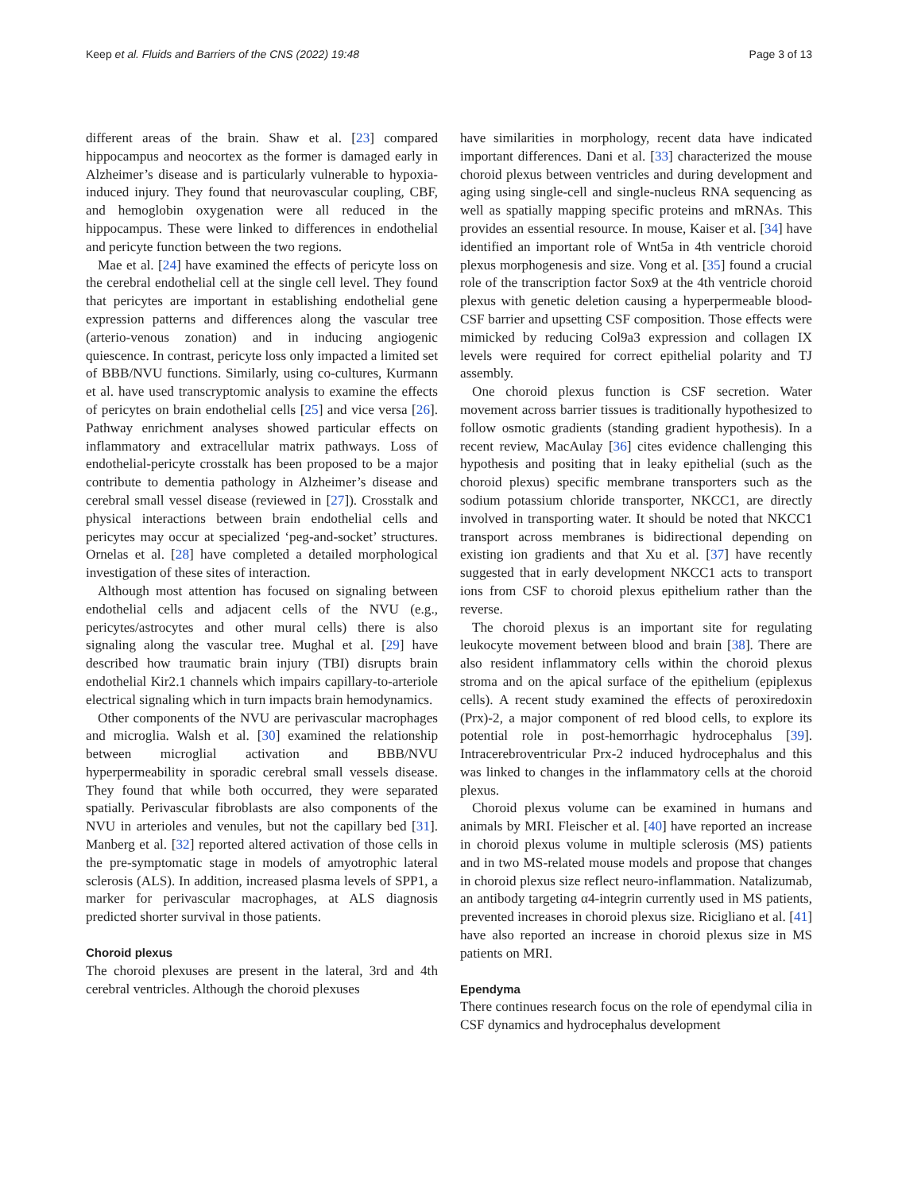Keep et al. Fluids and Barriers of the CNS (2022) 19:48 Page 3 of 13
different areas of the brain. Shaw et al. [23] compared hippocampus and neocortex as the former is damaged early in Alzheimer’s disease and is particularly vulnerable to hypoxia-induced injury. They found that neurovascular coupling, CBF, and hemoglobin oxygenation were all reduced in the hippocampus. These were linked to differences in endothelial and pericyte function between the two regions.
Mae et al. [24] have examined the effects of pericyte loss on the cerebral endothelial cell at the single cell level. They found that pericytes are important in establishing endothelial gene expression patterns and differences along the vascular tree (arterio-venous zonation) and in inducing angiogenic quiescence. In contrast, pericyte loss only impacted a limited set of BBB/NVU functions. Similarly, using co-cultures, Kurmann et al. have used transcryptomic analysis to examine the effects of pericytes on brain endothelial cells [25] and vice versa [26]. Pathway enrichment analyses showed particular effects on inflammatory and extracellular matrix pathways. Loss of endothelial-pericyte crosstalk has been proposed to be a major contribute to dementia pathology in Alzheimer’s disease and cerebral small vessel disease (reviewed in [27]). Crosstalk and physical interactions between brain endothelial cells and pericytes may occur at specialized ‘peg-and-socket’ structures. Ornelas et al. [28] have completed a detailed morphological investigation of these sites of interaction.
Although most attention has focused on signaling between endothelial cells and adjacent cells of the NVU (e.g., pericytes/astrocytes and other mural cells) there is also signaling along the vascular tree. Mughal et al. [29] have described how traumatic brain injury (TBI) disrupts brain endothelial Kir2.1 channels which impairs capillary-to-arteriole electrical signaling which in turn impacts brain hemodynamics.
Other components of the NVU are perivascular macrophages and microglia. Walsh et al. [30] examined the relationship between microglial activation and BBB/NVU hyperpermeability in sporadic cerebral small vessels disease. They found that while both occurred, they were separated spatially. Perivascular fibroblasts are also components of the NVU in arterioles and venules, but not the capillary bed [31]. Manberg et al. [32] reported altered activation of those cells in the pre-symptomatic stage in models of amyotrophic lateral sclerosis (ALS). In addition, increased plasma levels of SPP1, a marker for perivascular macrophages, at ALS diagnosis predicted shorter survival in those patients.
Choroid plexus
The choroid plexuses are present in the lateral, 3rd and 4th cerebral ventricles. Although the choroid plexuses
have similarities in morphology, recent data have indicated important differences. Dani et al. [33] characterized the mouse choroid plexus between ventricles and during development and aging using single-cell and single-nucleus RNA sequencing as well as spatially mapping specific proteins and mRNAs. This provides an essential resource. In mouse, Kaiser et al. [34] have identified an important role of Wnt5a in 4th ventricle choroid plexus morphogenesis and size. Vong et al. [35] found a crucial role of the transcription factor Sox9 at the 4th ventricle choroid plexus with genetic deletion causing a hyperpermeable blood-CSF barrier and upsetting CSF composition. Those effects were mimicked by reducing Col9a3 expression and collagen IX levels were required for correct epithelial polarity and TJ assembly.
One choroid plexus function is CSF secretion. Water movement across barrier tissues is traditionally hypothesized to follow osmotic gradients (standing gradient hypothesis). In a recent review, MacAulay [36] cites evidence challenging this hypothesis and positing that in leaky epithelial (such as the choroid plexus) specific membrane transporters such as the sodium potassium chloride transporter, NKCC1, are directly involved in transporting water. It should be noted that NKCC1 transport across membranes is bidirectional depending on existing ion gradients and that Xu et al. [37] have recently suggested that in early development NKCC1 acts to transport ions from CSF to choroid plexus epithelium rather than the reverse.
The choroid plexus is an important site for regulating leukocyte movement between blood and brain [38]. There are also resident inflammatory cells within the choroid plexus stroma and on the apical surface of the epithelium (epiplexus cells). A recent study examined the effects of peroxiredoxin (Prx)-2, a major component of red blood cells, to explore its potential role in post-hemorrhagic hydrocephalus [39]. Intracerebroventricular Prx-2 induced hydrocephalus and this was linked to changes in the inflammatory cells at the choroid plexus.
Choroid plexus volume can be examined in humans and animals by MRI. Fleischer et al. [40] have reported an increase in choroid plexus volume in multiple sclerosis (MS) patients and in two MS-related mouse models and propose that changes in choroid plexus size reflect neuro-inflammation. Natalizumab, an antibody targeting α4-integrin currently used in MS patients, prevented increases in choroid plexus size. Ricigliano et al. [41] have also reported an increase in choroid plexus size in MS patients on MRI.
Ependyma
There continues research focus on the role of ependymal cilia in CSF dynamics and hydrocephalus development